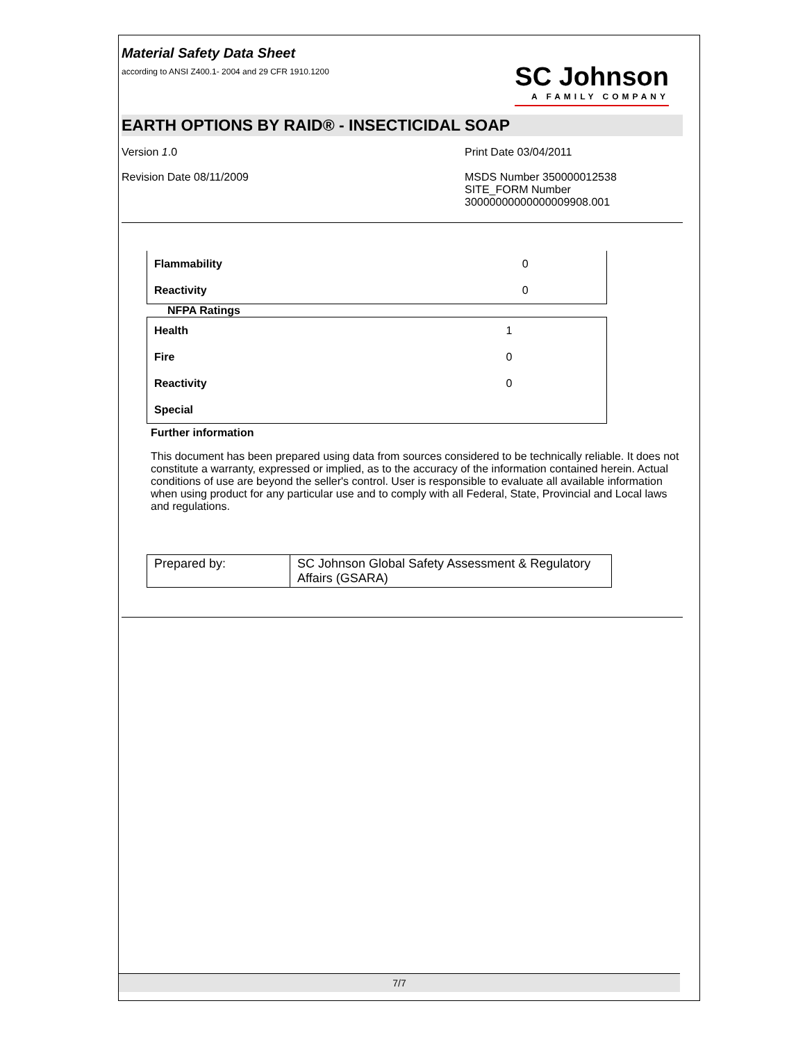Material Safety Data Sheet
according to ANSI Z400.1- 2004 and 29 CFR 1910.1200
SC Johnson
A FAMILY COMPANY
EARTH OPTIONS BY RAID® - INSECTICIDAL SOAP
Version 1.0
Revision Date 08/11/2009
Print Date 03/04/2011
MSDS Number 350000012538
SITE_FORM Number
30000000000000009908.001
| Flammability | 0 |
| Reactivity | 0 |
NFPA Ratings
| Health | 1 |
| Fire | 0 |
| Reactivity | 0 |
| Special | |
Further information
This document has been prepared using data from sources considered to be technically reliable. It does not constitute a warranty, expressed or implied, as to the accuracy of the information contained herein. Actual conditions of use are beyond the seller's control. User is responsible to evaluate all available information when using product for any particular use and to comply with all Federal, State, Provincial and Local laws and regulations.
| Prepared by: | SC Johnson Global Safety Assessment & Regulatory Affairs (GSARA) |
7/7